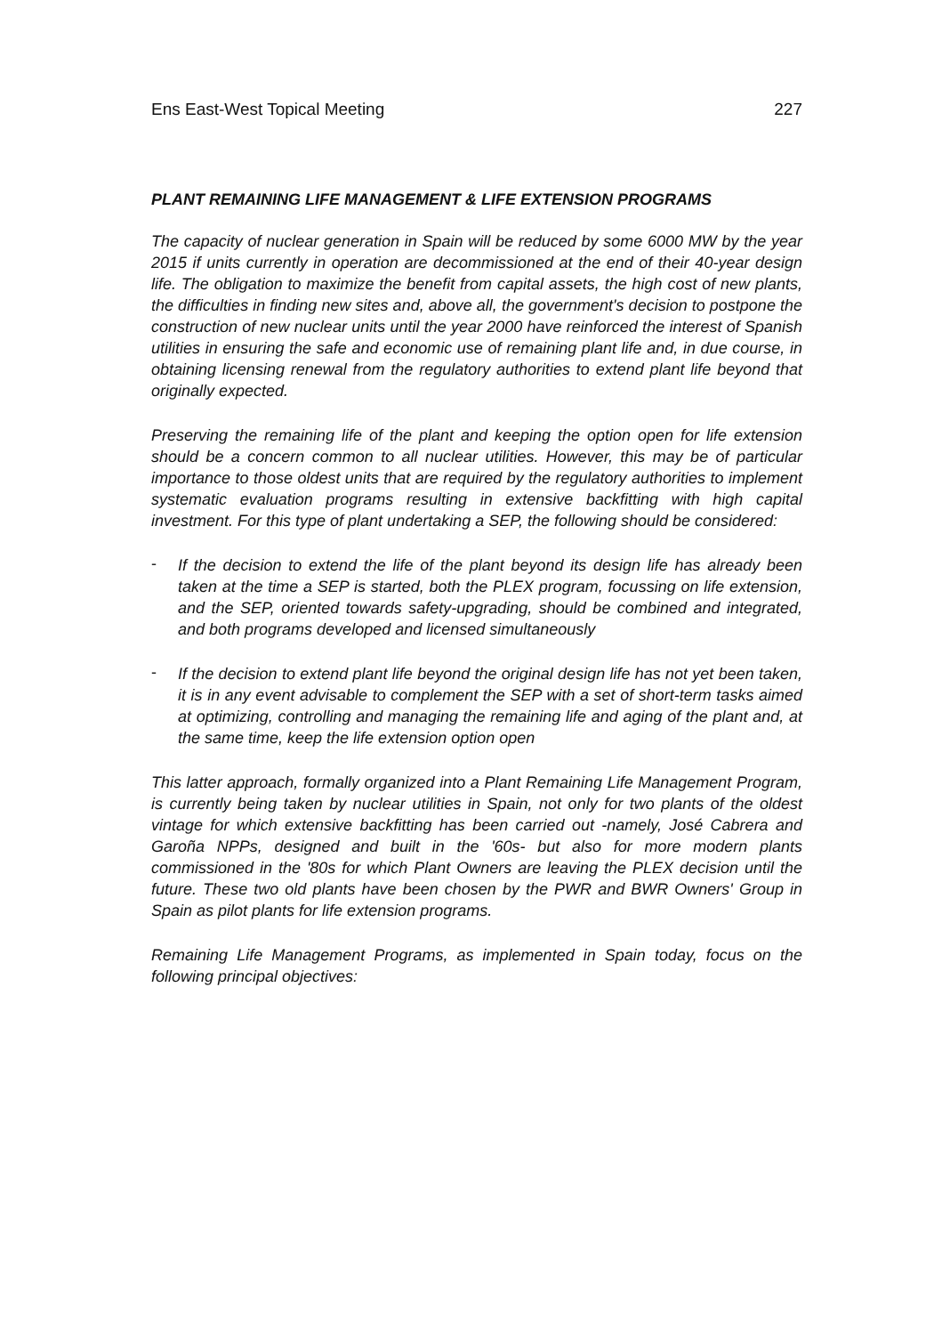Ens East-West Topical Meeting 227
PLANT REMAINING LIFE MANAGEMENT & LIFE EXTENSION PROGRAMS
The capacity of nuclear generation in Spain will be reduced by some 6000 MW by the year 2015 if units currently in operation are decommissioned at the end of their 40-year design life. The obligation to maximize the benefit from capital assets, the high cost of new plants, the difficulties in finding new sites and, above all, the government's decision to postpone the construction of new nuclear units until the year 2000 have reinforced the interest of Spanish utilities in ensuring the safe and economic use of remaining plant life and, in due course, in obtaining licensing renewal from the regulatory authorities to extend plant life beyond that originally expected.
Preserving the remaining life of the plant and keeping the option open for life extension should be a concern common to all nuclear utilities. However, this may be of particular importance to those oldest units that are required by the regulatory authorities to implement systematic evaluation programs resulting in extensive backfitting with high capital investment. For this type of plant undertaking a SEP, the following should be considered:
-
If the decision to extend the life of the plant beyond its design life has already been taken at the time a SEP is started, both the PLEX program, focussing on life extension, and the SEP, oriented towards safety-upgrading, should be combined and integrated, and both programs developed and licensed simultaneously
-
If the decision to extend plant life beyond the original design life has not yet been taken, it is in any event advisable to complement the SEP with a set of short-term tasks aimed at optimizing, controlling and managing the remaining life and aging of the plant and, at the same time, keep the life extension option open
This latter approach, formally organized into a Plant Remaining Life Management Program, is currently being taken by nuclear utilities in Spain, not only for two plants of the oldest vintage for which extensive backfitting has been carried out -namely, José Cabrera and Garoña NPPs, designed and built in the '60s- but also for more modern plants commissioned in the '80s for which Plant Owners are leaving the PLEX decision until the future. These two old plants have been chosen by the PWR and BWR Owners' Group in Spain as pilot plants for life extension programs.
Remaining Life Management Programs, as implemented in Spain today, focus on the following principal objectives: